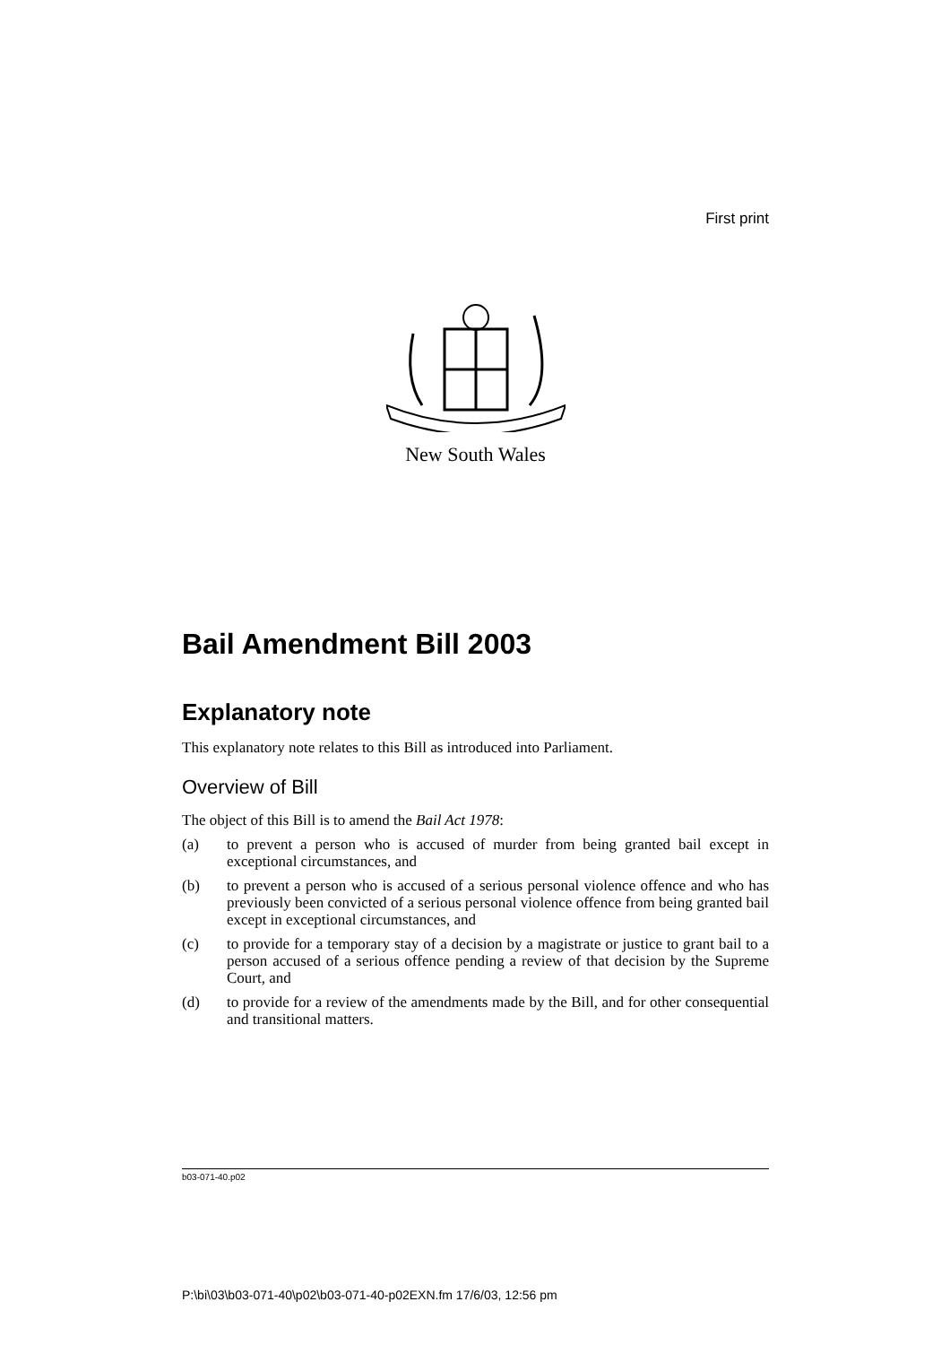First print
New South Wales
Bail Amendment Bill 2003
Explanatory note
This explanatory note relates to this Bill as introduced into Parliament.
Overview of Bill
The object of this Bill is to amend the Bail Act 1978:
(a) to prevent a person who is accused of murder from being granted bail except in exceptional circumstances, and
(b) to prevent a person who is accused of a serious personal violence offence and who has previously been convicted of a serious personal violence offence from being granted bail except in exceptional circumstances, and
(c) to provide for a temporary stay of a decision by a magistrate or justice to grant bail to a person accused of a serious offence pending a review of that decision by the Supreme Court, and
(d) to provide for a review of the amendments made by the Bill, and for other consequential and transitional matters.
b03-071-40.p02
P:\bi\03\b03-071-40\p02\b03-071-40-p02EXN.fm 17/6/03, 12:56 pm